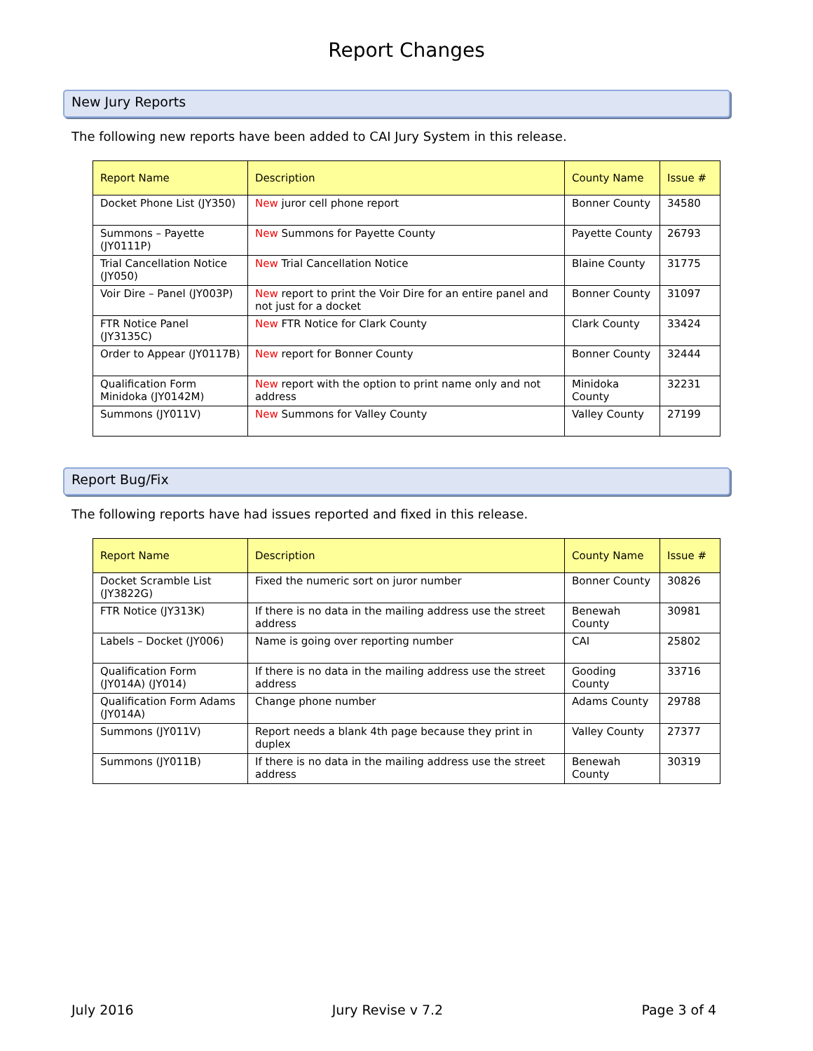Report Changes
New Jury Reports
The following new reports have been added to CAI Jury System in this release.
| Report Name | Description | County Name | Issue # |
| --- | --- | --- | --- |
| Docket Phone List (JY350) | New juror cell phone report | Bonner County | 34580 |
| Summons – Payette (JY0111P) | New Summons for Payette County | Payette County | 26793 |
| Trial Cancellation Notice (JY050) | New Trial Cancellation Notice | Blaine County | 31775 |
| Voir Dire – Panel (JY003P) | New report to print the Voir Dire for an entire panel and not just for a docket | Bonner County | 31097 |
| FTR Notice Panel (JY3135C) | New FTR Notice for Clark County | Clark County | 33424 |
| Order to Appear (JY0117B) | New report for Bonner County | Bonner County | 32444 |
| Qualification Form Minidoka (JY0142M) | New report with the option to print name only and not address | Minidoka County | 32231 |
| Summons (JY011V) | New Summons for Valley County | Valley County | 27199 |
Report Bug/Fix
The following reports have had issues reported and fixed in this release.
| Report Name | Description | County Name | Issue # |
| --- | --- | --- | --- |
| Docket Scramble List (JY3822G) | Fixed the numeric sort on juror number | Bonner County | 30826 |
| FTR Notice (JY313K) | If there is no data in the mailing address use the street address | Benewah County | 30981 |
| Labels – Docket (JY006) | Name is going over reporting number | CAI | 25802 |
| Qualification Form (JY014A) (JY014) | If there is no data in the mailing address use the street address | Gooding County | 33716 |
| Qualification Form Adams (JY014A) | Change phone number | Adams County | 29788 |
| Summons (JY011V) | Report needs a blank 4th page because they print in duplex | Valley County | 27377 |
| Summons (JY011B) | If there is no data in the mailing address use the street address | Benewah County | 30319 |
July 2016 Jury Revise v 7.2 Page 3 of 4